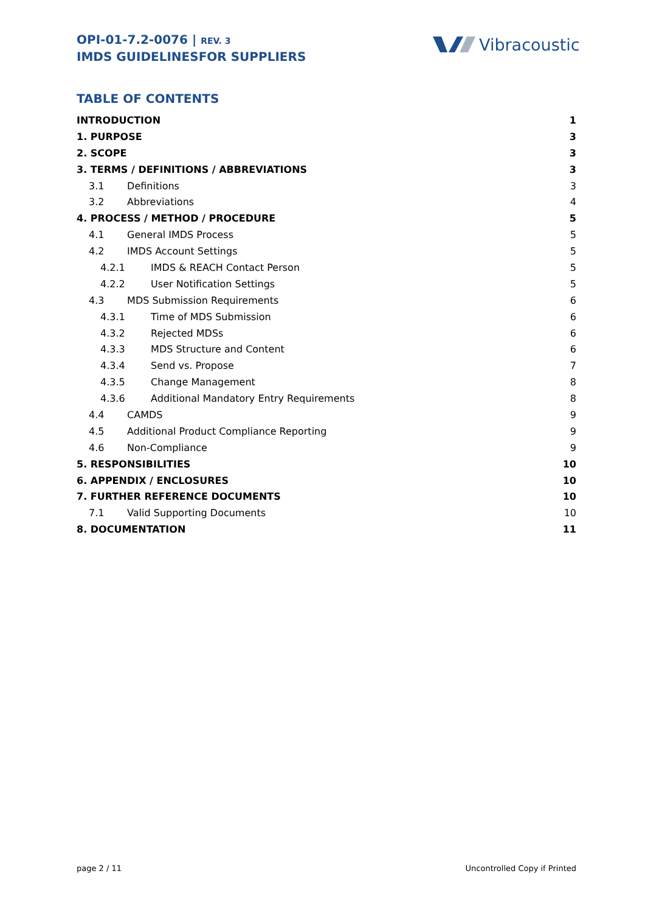OPI-01-7.2-0076 | REV. 3
IMDS GUIDELINESFOR SUPPLIERS
Vibracoustic
TABLE OF CONTENTS
INTRODUCTION 1
1. PURPOSE 3
2. SCOPE 3
3. TERMS / DEFINITIONS / ABBREVIATIONS 3
3.1 Definitions 3
3.2 Abbreviations 4
4. PROCESS / METHOD / PROCEDURE 5
4.1 General IMDS Process 5
4.2 IMDS Account Settings 5
4.2.1 IMDS & REACH Contact Person 5
4.2.2 User Notification Settings 5
4.3 MDS Submission Requirements 6
4.3.1 Time of MDS Submission 6
4.3.2 Rejected MDSs 6
4.3.3 MDS Structure and Content 6
4.3.4 Send vs. Propose 7
4.3.5 Change Management 8
4.3.6 Additional Mandatory Entry Requirements 8
4.4 CAMDS 9
4.5 Additional Product Compliance Reporting 9
4.6 Non-Compliance 9
5. RESPONSIBILITIES 10
6. APPENDIX / ENCLOSURES 10
7. FURTHER REFERENCE DOCUMENTS 10
7.1 Valid Supporting Documents 10
8. DOCUMENTATION 11
page 2 / 11 Uncontrolled Copy if Printed